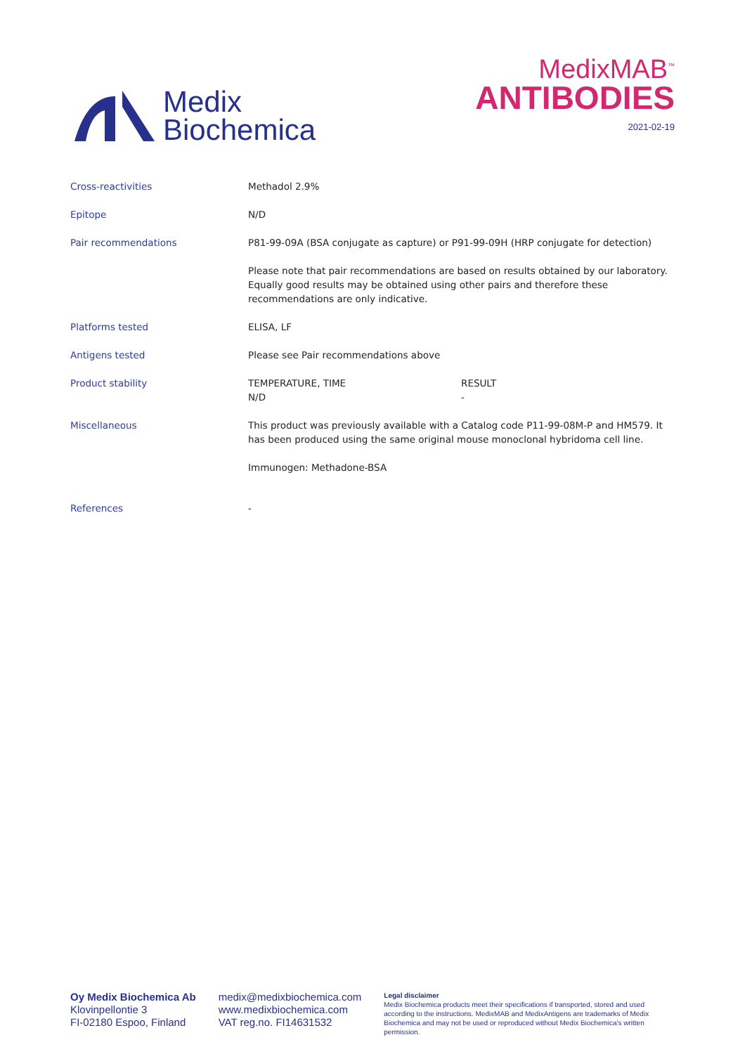Medix
Biochemica
MedixMAB<sup>™</sup>
ANTIBODIES
2021-02-19
| Cross-reactivities | Methadol 2.9% | |
| Epitope | N/D | |
| Pair recommendations | P81-99-09A (BSA conjugate as capture) or P91-99-09H (HRP conjugate for detection) | |
| | Please note that pair recommendations are based on results obtained by our laboratory. Equally good results may be obtained using other pairs and therefore these recommendations are only indicative. | |
| Platforms tested | ELISA, LF | |
| Antigens tested | Please see Pair recommendations above | |
| Product stability | TEMPERATURE, TIME N/D | RESULT - |
| Miscellaneous | This product was previously available with a Catalog code P11-99-08M-P and HM579. It has been produced using the same original mouse monoclonal hybridoma cell line. | |
| | Immunogen: Methadone-BSA | |
| References | - | |
Oy Medix Biochemica Ab
Klovinpellontie 3
FI-02180 Espoo, Finland
medix@medixbiochemica.com
www.medixbiochemica.com
VAT reg.no. FI14631532
Legal disclaimer
Medix Biochemica products meet their specifications if transported, stored and used according to the instructions. MedixMAB and MedixAntigens are trademarks of Medix Biochemica and may not be used or reproduced without Medix Biochemica's written permission.